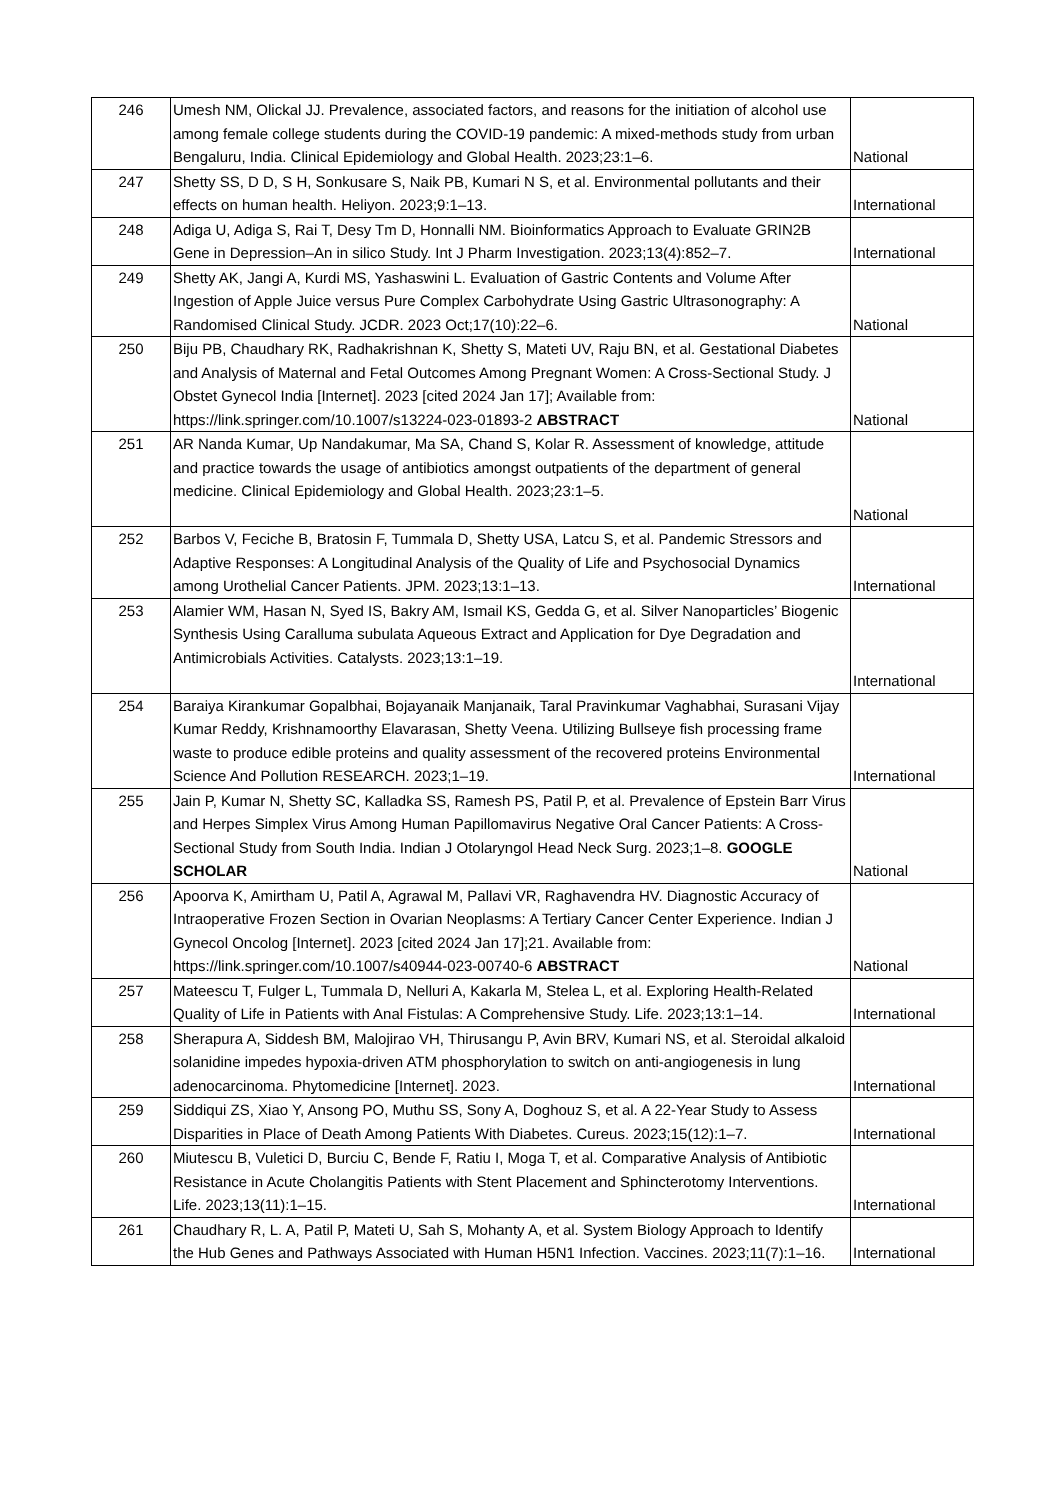| 246 | Umesh NM, Olickal JJ. Prevalence, associated factors, and reasons for the initiation of alcohol use among female college students during the COVID-19 pandemic: A mixed-methods study from urban Bengaluru, India. Clinical Epidemiology and Global Health. 2023;23:1–6. | National |
| 247 | Shetty SS, D D, S H, Sonkusare S, Naik PB, Kumari N S, et al. Environmental pollutants and their effects on human health. Heliyon. 2023;9:1–13. | International |
| 248 | Adiga U, Adiga S, Rai T, Desy Tm D, Honnalli NM. Bioinformatics Approach to Evaluate GRIN2B Gene in Depression–An in silico Study. Int J Pharm Investigation. 2023;13(4):852–7. | International |
| 249 | Shetty AK, Jangi A, Kurdi MS, Yashaswini L. Evaluation of Gastric Contents and Volume After Ingestion of Apple Juice versus Pure Complex Carbohydrate Using Gastric Ultrasonography: A Randomised Clinical Study. JCDR. 2023 Oct;17(10):22–6. | National |
| 250 | Biju PB, Chaudhary RK, Radhakrishnan K, Shetty S, Mateti UV, Raju BN, et al. Gestational Diabetes and Analysis of Maternal and Fetal Outcomes Among Pregnant Women: A Cross-Sectional Study. J Obstet Gynecol India [Internet]. 2023 [cited 2024 Jan 17]; Available from: https://link.springer.com/10.1007/s13224-023-01893-2 ABSTRACT | National |
| 251 | AR Nanda Kumar, Up Nandakumar, Ma SA, Chand S, Kolar R. Assessment of knowledge, attitude and practice towards the usage of antibiotics amongst outpatients of the department of general medicine. Clinical Epidemiology and Global Health. 2023;23:1–5. | National |
| 252 | Barbos V, Feciche B, Bratosin F, Tummala D, Shetty USA, Latcu S, et al. Pandemic Stressors and Adaptive Responses: A Longitudinal Analysis of the Quality of Life and Psychosocial Dynamics among Urothelial Cancer Patients. JPM. 2023;13:1–13. | International |
| 253 | Alamier WM, Hasan N, Syed IS, Bakry AM, Ismail KS, Gedda G, et al. Silver Nanoparticles’ Biogenic Synthesis Using Caralluma subulata Aqueous Extract and Application for Dye Degradation and Antimicrobials Activities. Catalysts. 2023;13:1–19. | International |
| 254 | Baraiya Kirankumar Gopalbhai, Bojayanaik Manjanaik, Taral Pravinkumar Vaghabhai, Surasani Vijay Kumar Reddy, Krishnamoorthy Elavarasan, Shetty Veena. Utilizing Bullseye fish processing frame waste to produce edible proteins and quality assessment of the recovered proteins Environmental Science And Pollution RESEARCH. 2023;1–19. | International |
| 255 | Jain P, Kumar N, Shetty SC, Kalladka SS, Ramesh PS, Patil P, et al. Prevalence of Epstein Barr Virus and Herpes Simplex Virus Among Human Papillomavirus Negative Oral Cancer Patients: A Cross-Sectional Study from South India. Indian J Otolaryngol Head Neck Surg. 2023;1–8. GOOGLE SCHOLAR | National |
| 256 | Apoorva K, Amirtham U, Patil A, Agrawal M, Pallavi VR, Raghavendra HV. Diagnostic Accuracy of Intraoperative Frozen Section in Ovarian Neoplasms: A Tertiary Cancer Center Experience. Indian J Gynecol Oncolog [Internet]. 2023 [cited 2024 Jan 17];21. Available from: https://link.springer.com/10.1007/s40944-023-00740-6 ABSTRACT | National |
| 257 | Mateescu T, Fulger L, Tummala D, Nelluri A, Kakarla M, Stelea L, et al. Exploring Health-Related Quality of Life in Patients with Anal Fistulas: A Comprehensive Study. Life. 2023;13:1–14. | International |
| 258 | Sherapura A, Siddesh BM, Malojirao VH, Thirusangu P, Avin BRV, Kumari NS, et al. Steroidal alkaloid solanidine impedes hypoxia-driven ATM phosphorylation to switch on anti-angiogenesis in lung adenocarcinoma. Phytomedicine [Internet]. 2023. | International |
| 259 | Siddiqui ZS, Xiao Y, Ansong PO, Muthu SS, Sony A, Doghouz S, et al. A 22-Year Study to Assess Disparities in Place of Death Among Patients With Diabetes. Cureus. 2023;15(12):1–7. | International |
| 260 | Miutescu B, Vuletici D, Burciu C, Bende F, Ratiu I, Moga T, et al. Comparative Analysis of Antibiotic Resistance in Acute Cholangitis Patients with Stent Placement and Sphincterotomy Interventions. Life. 2023;13(11):1–15. | International |
| 261 | Chaudhary R, L. A, Patil P, Mateti U, Sah S, Mohanty A, et al. System Biology Approach to Identify the Hub Genes and Pathways Associated with Human H5N1 Infection. Vaccines. 2023;11(7):1–16. | International |